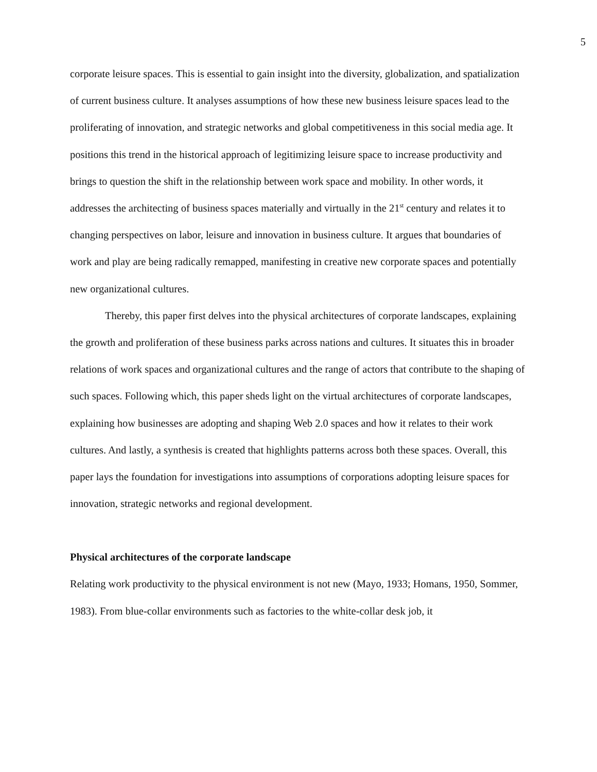5
corporate leisure spaces. This is essential to gain insight into the diversity, globalization, and spatialization of current business culture. It analyses assumptions of how these new business leisure spaces lead to the proliferating of innovation, and strategic networks and global competitiveness in this social media age. It positions this trend in the historical approach of legitimizing leisure space to increase productivity and brings to question the shift in the relationship between work space and mobility. In other words, it addresses the architecting of business spaces materially and virtually in the 21<sup>st</sup> century and relates it to changing perspectives on labor, leisure and innovation in business culture. It argues that boundaries of work and play are being radically remapped, manifesting in creative new corporate spaces and potentially new organizational cultures.
Thereby, this paper first delves into the physical architectures of corporate landscapes, explaining the growth and proliferation of these business parks across nations and cultures. It situates this in broader relations of work spaces and organizational cultures and the range of actors that contribute to the shaping of such spaces. Following which, this paper sheds light on the virtual architectures of corporate landscapes, explaining how businesses are adopting and shaping Web 2.0 spaces and how it relates to their work cultures. And lastly, a synthesis is created that highlights patterns across both these spaces. Overall, this paper lays the foundation for investigations into assumptions of corporations adopting leisure spaces for innovation, strategic networks and regional development.
Physical architectures of the corporate landscape
Relating work productivity to the physical environment is not new (Mayo, 1933; Homans, 1950, Sommer, 1983). From blue-collar environments such as factories to the white-collar desk job, it